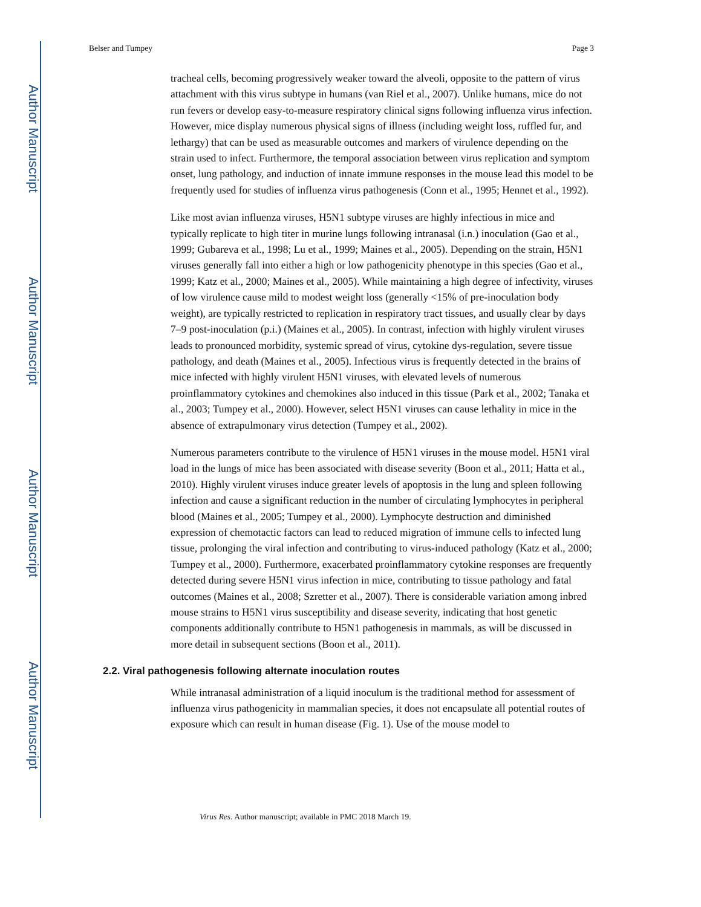Author Manuscript
Author Manuscript
Author Manuscript
Author Manuscript
Belser and Tumpey Page 3
tracheal cells, becoming progressively weaker toward the alveoli, opposite to the pattern of virus attachment with this virus subtype in humans (van Riel et al., 2007). Unlike humans, mice do not run fevers or develop easy-to-measure respiratory clinical signs following influenza virus infection. However, mice display numerous physical signs of illness (including weight loss, ruffled fur, and lethargy) that can be used as measurable outcomes and markers of virulence depending on the strain used to infect. Furthermore, the temporal association between virus replication and symptom onset, lung pathology, and induction of innate immune responses in the mouse lead this model to be frequently used for studies of influenza virus pathogenesis (Conn et al., 1995; Hennet et al., 1992).
Like most avian influenza viruses, H5N1 subtype viruses are highly infectious in mice and typically replicate to high titer in murine lungs following intranasal (i.n.) inoculation (Gao et al., 1999; Gubareva et al., 1998; Lu et al., 1999; Maines et al., 2005). Depending on the strain, H5N1 viruses generally fall into either a high or low pathogenicity phenotype in this species (Gao et al., 1999; Katz et al., 2000; Maines et al., 2005). While maintaining a high degree of infectivity, viruses of low virulence cause mild to modest weight loss (generally <15% of pre-inoculation body weight), are typically restricted to replication in respiratory tract tissues, and usually clear by days 7–9 post-inoculation (p.i.) (Maines et al., 2005). In contrast, infection with highly virulent viruses leads to pronounced morbidity, systemic spread of virus, cytokine dys-regulation, severe tissue pathology, and death (Maines et al., 2005). Infectious virus is frequently detected in the brains of mice infected with highly virulent H5N1 viruses, with elevated levels of numerous proinflammatory cytokines and chemokines also induced in this tissue (Park et al., 2002; Tanaka et al., 2003; Tumpey et al., 2000). However, select H5N1 viruses can cause lethality in mice in the absence of extrapulmonary virus detection (Tumpey et al., 2002).
Numerous parameters contribute to the virulence of H5N1 viruses in the mouse model. H5N1 viral load in the lungs of mice has been associated with disease severity (Boon et al., 2011; Hatta et al., 2010). Highly virulent viruses induce greater levels of apoptosis in the lung and spleen following infection and cause a significant reduction in the number of circulating lymphocytes in peripheral blood (Maines et al., 2005; Tumpey et al., 2000). Lymphocyte destruction and diminished expression of chemotactic factors can lead to reduced migration of immune cells to infected lung tissue, prolonging the viral infection and contributing to virus-induced pathology (Katz et al., 2000; Tumpey et al., 2000). Furthermore, exacerbated proinflammatory cytokine responses are frequently detected during severe H5N1 virus infection in mice, contributing to tissue pathology and fatal outcomes (Maines et al., 2008; Szretter et al., 2007). There is considerable variation among inbred mouse strains to H5N1 virus susceptibility and disease severity, indicating that host genetic components additionally contribute to H5N1 pathogenesis in mammals, as will be discussed in more detail in subsequent sections (Boon et al., 2011).
2.2. Viral pathogenesis following alternate inoculation routes
While intranasal administration of a liquid inoculum is the traditional method for assessment of influenza virus pathogenicity in mammalian species, it does not encapsulate all potential routes of exposure which can result in human disease (Fig. 1). Use of the mouse model to
Virus Res. Author manuscript; available in PMC 2018 March 19.